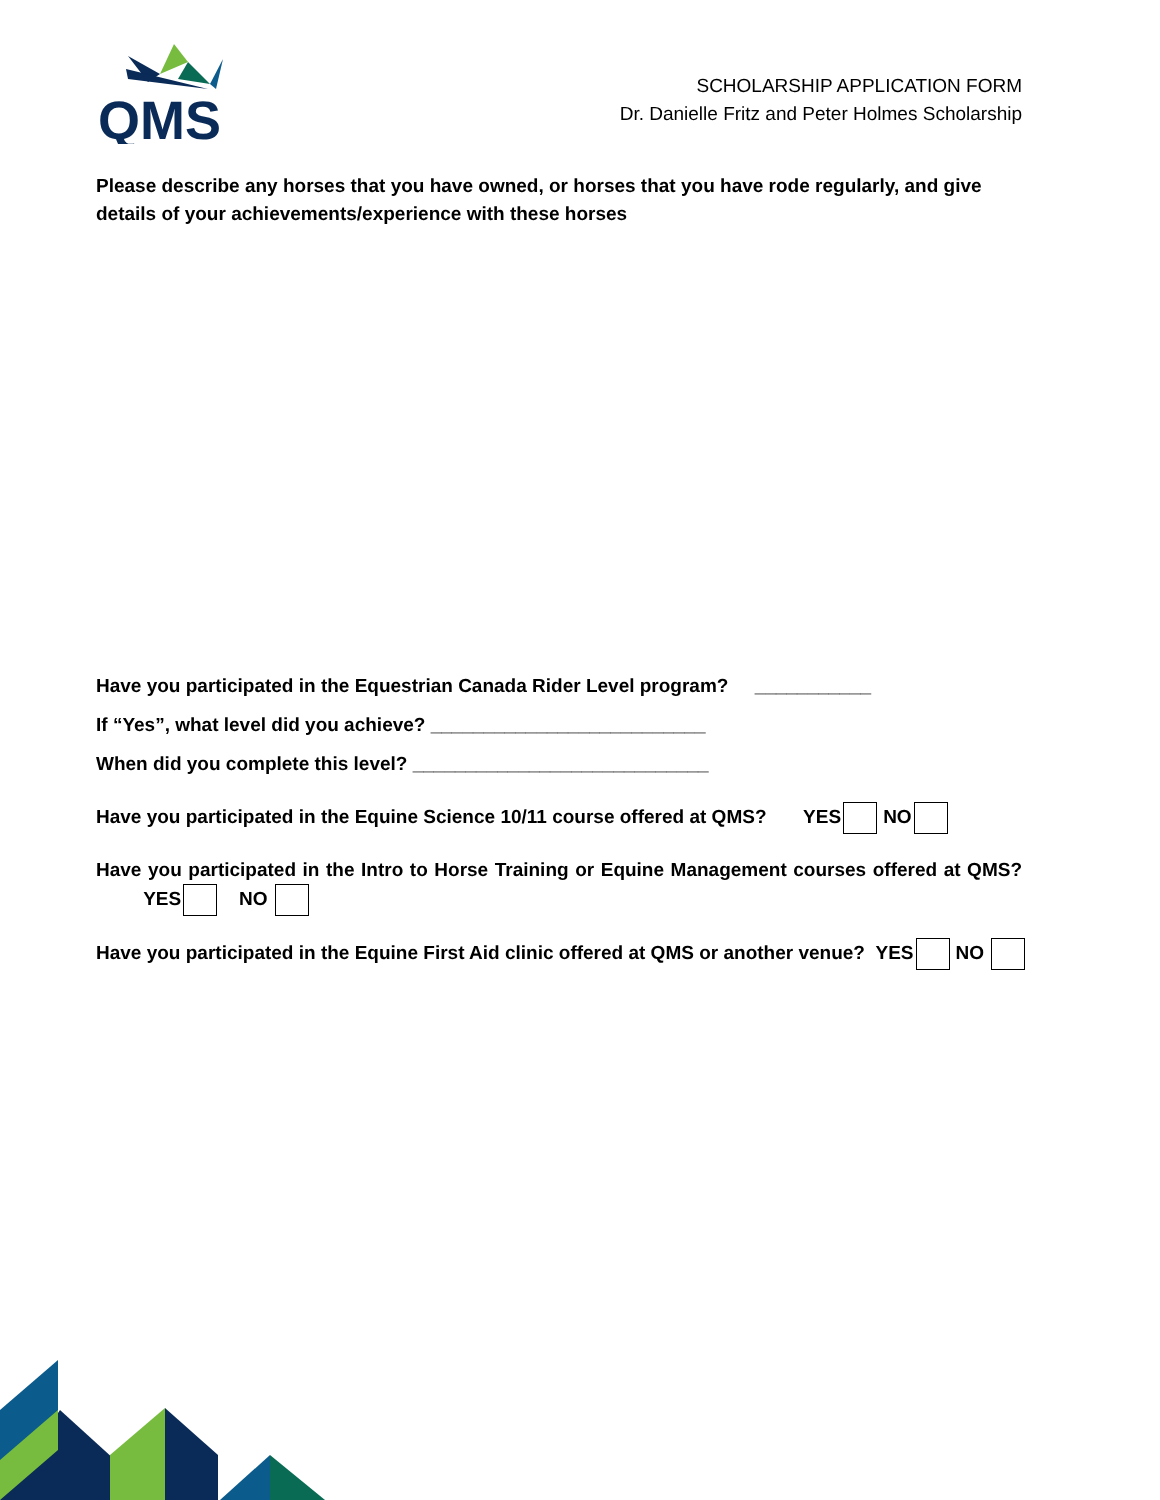QMS
SCHOLARSHIP APPLICATION FORM
Dr. Danielle Fritz and Peter Holmes Scholarship
Please describe any horses that you have owned, or horses that you have rode regularly, and give details of your achievements/experience with these horses
Have you participated in the Equestrian Canada Rider Level program? ___________
If “Yes”, what level did you achieve? __________________________
When did you complete this level? ____________________________
Have you participated in the Equine Science 10/11 course offered at QMS? YES NO
Have you participated in the Intro to Horse Training or Equine Management courses offered at QMS? YES NO
Have you participated in the Equine First Aid clinic offered at QMS or another venue? YES NO